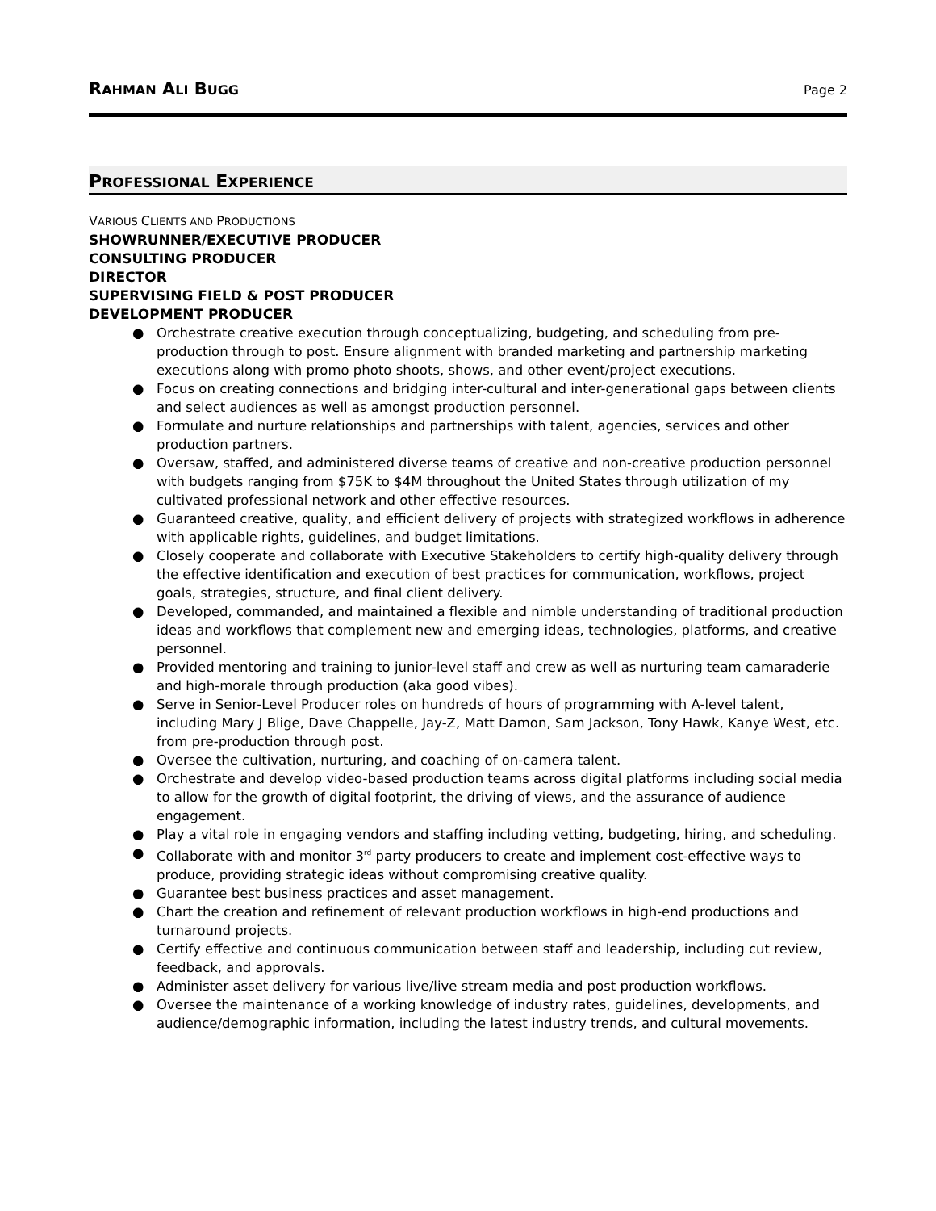RAHMAN ALI BUGG Page 2
PROFESSIONAL EXPERIENCE
VARIOUS CLIENTS AND PRODUCTIONS
SHOWRUNNER/EXECUTIVE PRODUCER
CONSULTING PRODUCER
DIRECTOR
SUPERVISING FIELD & POST PRODUCER
DEVELOPMENT PRODUCER
● Orchestrate creative execution through conceptualizing, budgeting, and scheduling from pre-production through to post. Ensure alignment with branded marketing and partnership marketing executions along with promo photo shoots, shows, and other event/project executions.
● Focus on creating connections and bridging inter-cultural and inter-generational gaps between clients and select audiences as well as amongst production personnel.
● Formulate and nurture relationships and partnerships with talent, agencies, services and other production partners.
● Oversaw, staffed, and administered diverse teams of creative and non-creative production personnel with budgets ranging from $75K to $4M throughout the United States through utilization of my cultivated professional network and other effective resources.
● Guaranteed creative, quality, and efficient delivery of projects with strategized workflows in adherence with applicable rights, guidelines, and budget limitations.
● Closely cooperate and collaborate with Executive Stakeholders to certify high-quality delivery through the effective identification and execution of best practices for communication, workflows, project goals, strategies, structure, and final client delivery.
● Developed, commanded, and maintained a flexible and nimble understanding of traditional production ideas and workflows that complement new and emerging ideas, technologies, platforms, and creative personnel.
● Provided mentoring and training to junior-level staff and crew as well as nurturing team camaraderie and high-morale through production (aka good vibes).
● Serve in Senior-Level Producer roles on hundreds of hours of programming with A-level talent, including Mary J Blige, Dave Chappelle, Jay-Z, Matt Damon, Sam Jackson, Tony Hawk, Kanye West, etc. from pre-production through post.
● Oversee the cultivation, nurturing, and coaching of on-camera talent.
● Orchestrate and develop video-based production teams across digital platforms including social media to allow for the growth of digital footprint, the driving of views, and the assurance of audience engagement.
● Play a vital role in engaging vendors and staffing including vetting, budgeting, hiring, and scheduling.
● Collaborate with and monitor 3<sup>rd</sup> party producers to create and implement cost-effective ways to produce, providing strategic ideas without compromising creative quality.
● Guarantee best business practices and asset management.
● Chart the creation and refinement of relevant production workflows in high-end productions and turnaround projects.
● Certify effective and continuous communication between staff and leadership, including cut review, feedback, and approvals.
● Administer asset delivery for various live/live stream media and post production workflows.
● Oversee the maintenance of a working knowledge of industry rates, guidelines, developments, and audience/demographic information, including the latest industry trends, and cultural movements.